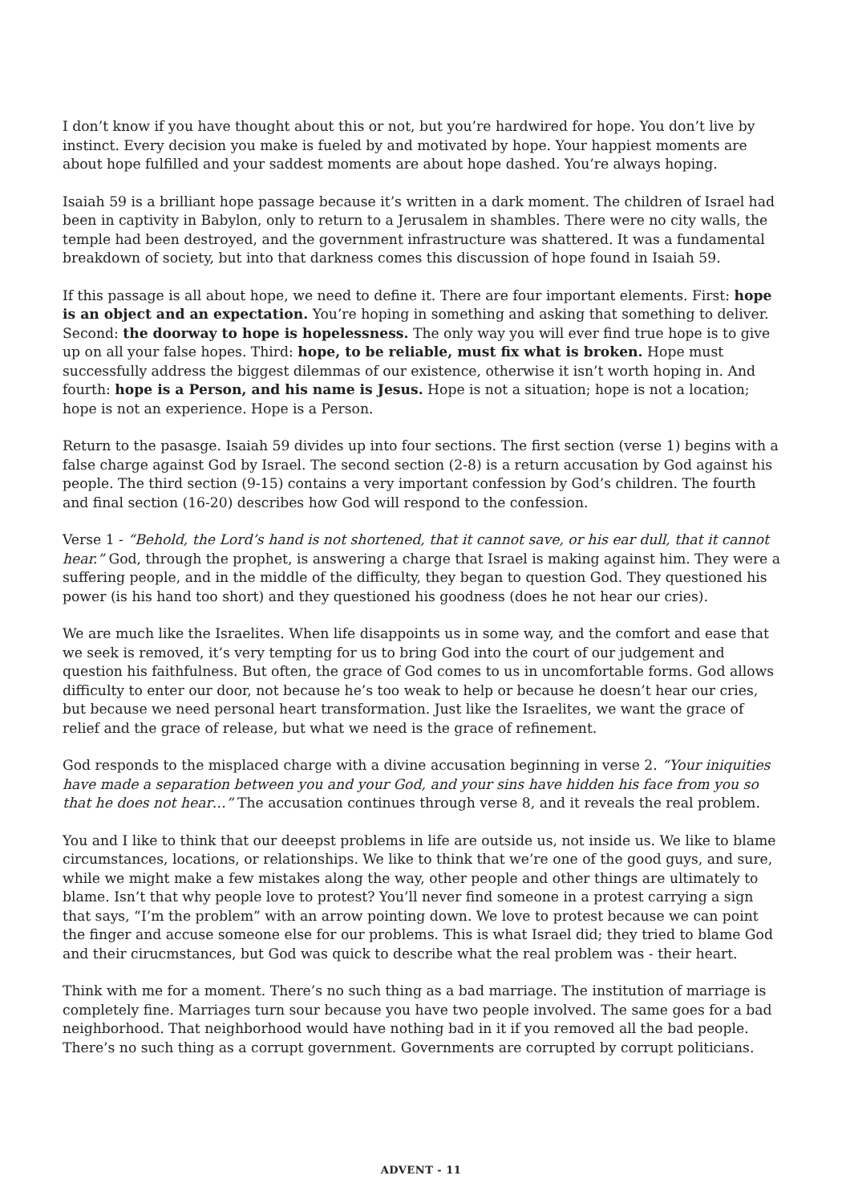I don’t know if you have thought about this or not, but you’re hardwired for hope. You don’t live by instinct. Every decision you make is fueled by and motivated by hope. Your happiest moments are about hope fulfilled and your saddest moments are about hope dashed. You’re always hoping.
Isaiah 59 is a brilliant hope passage because it’s written in a dark moment. The children of Israel had been in captivity in Babylon, only to return to a Jerusalem in shambles. There were no city walls, the temple had been destroyed, and the government infrastructure was shattered. It was a fundamental breakdown of society, but into that darkness comes this discussion of hope found in Isaiah 59.
If this passage is all about hope, we need to define it. There are four important elements. First: hope is an object and an expectation. You’re hoping in something and asking that something to deliver. Second: the doorway to hope is hopelessness. The only way you will ever find true hope is to give up on all your false hopes. Third: hope, to be reliable, must fix what is broken. Hope must successfully address the biggest dilemmas of our existence, otherwise it isn’t worth hoping in. And fourth: hope is a Person, and his name is Jesus. Hope is not a situation; hope is not a location; hope is not an experience. Hope is a Person.
Return to the pasasge. Isaiah 59 divides up into four sections. The first section (verse 1) begins with a false charge against God by Israel. The second section (2-8) is a return accusation by God against his people. The third section (9-15) contains a very important confession by God’s children. The fourth and final section (16-20) describes how God will respond to the confession.
Verse 1 - “Behold, the Lord’s hand is not shortened, that it cannot save, or his ear dull, that it cannot hear.” God, through the prophet, is answering a charge that Israel is making against him. They were a suffering people, and in the middle of the difficulty, they began to question God. They questioned his power (is his hand too short) and they questioned his goodness (does he not hear our cries).
We are much like the Israelites. When life disappoints us in some way, and the comfort and ease that we seek is removed, it’s very tempting for us to bring God into the court of our judgement and question his faithfulness. But often, the grace of God comes to us in uncomfortable forms. God allows difficulty to enter our door, not because he’s too weak to help or because he doesn’t hear our cries, but because we need personal heart transformation. Just like the Israelites, we want the grace of relief and the grace of release, but what we need is the grace of refinement.
God responds to the misplaced charge with a divine accusation beginning in verse 2. “Your iniquities have made a separation between you and your God, and your sins have hidden his face from you so that he does not hear…” The accusation continues through verse 8, and it reveals the real problem.
You and I like to think that our deeepst problems in life are outside us, not inside us. We like to blame circumstances, locations, or relationships. We like to think that we’re one of the good guys, and sure, while we might make a few mistakes along the way, other people and other things are ultimately to blame. Isn’t that why people love to protest? You’ll never find someone in a protest carrying a sign that says, “I’m the problem” with an arrow pointing down. We love to protest because we can point the finger and accuse someone else for our problems. This is what Israel did; they tried to blame God and their cirucmstances, but God was quick to describe what the real problem was - their heart.
Think with me for a moment. There’s no such thing as a bad marriage. The institution of marriage is completely fine. Marriages turn sour because you have two people involved. The same goes for a bad neighborhood. That neighborhood would have nothing bad in it if you removed all the bad people. There’s no such thing as a corrupt government. Governments are corrupted by corrupt politicians.
ADVENT - 11